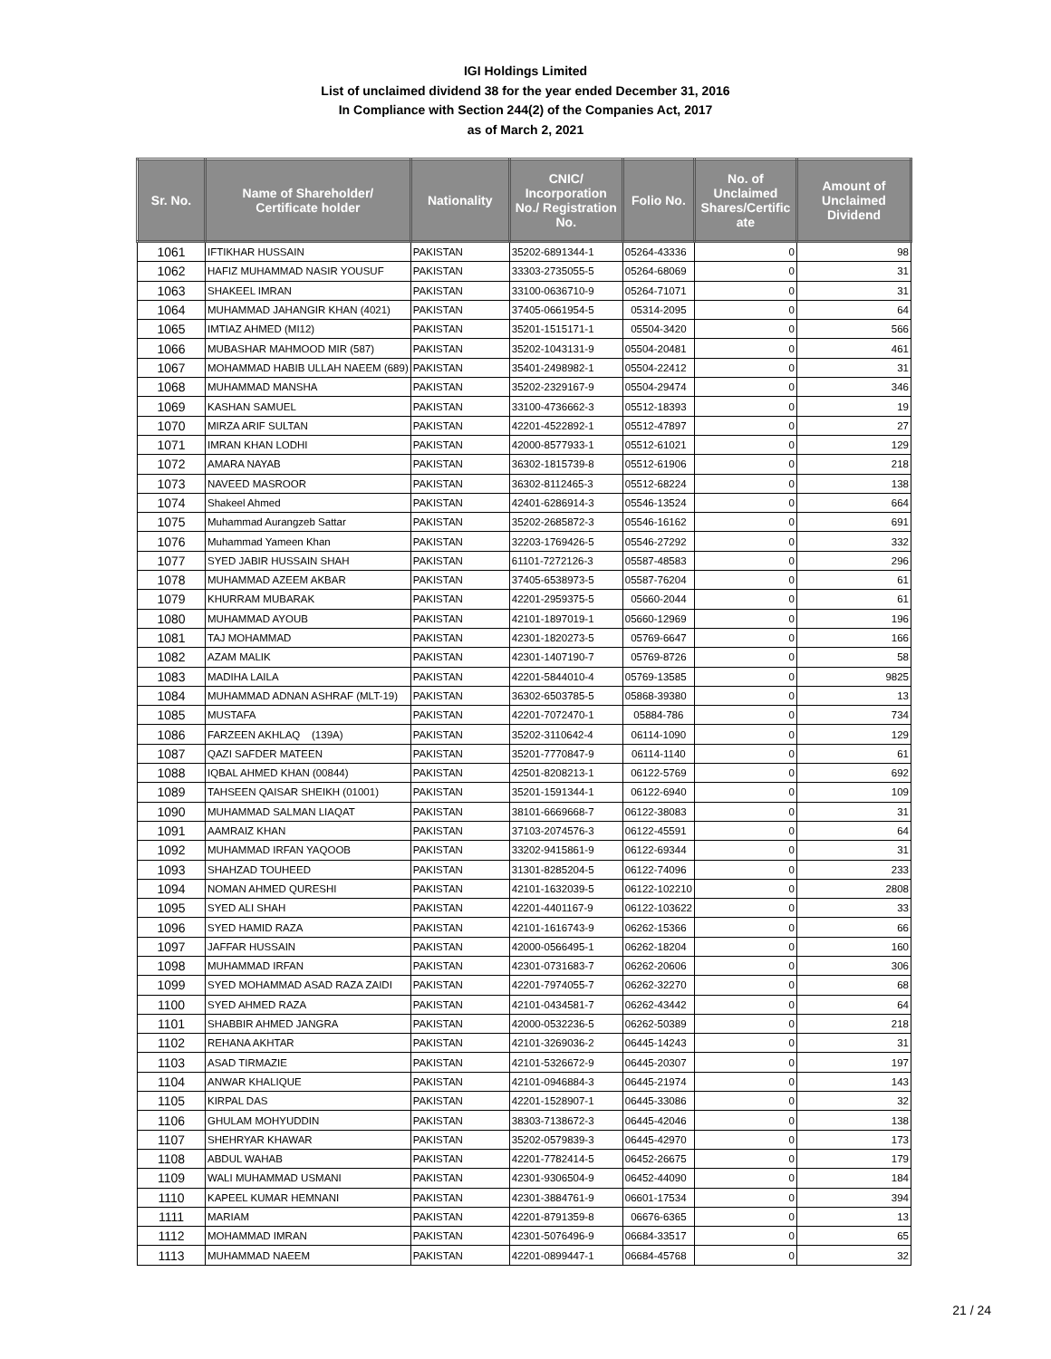IGI Holdings Limited
List of unclaimed dividend 38 for the year ended December 31, 2016
In Compliance with Section 244(2) of the Companies Act, 2017
as of March 2, 2021
| Sr. No. | Name of Shareholder/ Certificate holder | Nationality | CNIC/ Incorporation No./ Registration No. | Folio No. | No. of Unclaimed Shares/Certific ate | Amount of Unclaimed Dividend |
| --- | --- | --- | --- | --- | --- | --- |
| 1061 | IFTIKHAR HUSSAIN | PAKISTAN | 35202-6891344-1 | 05264-43336 | 0 | 98 |
| 1062 | HAFIZ MUHAMMAD NASIR YOUSUF | PAKISTAN | 33303-2735055-5 | 05264-68069 | 0 | 31 |
| 1063 | SHAKEEL IMRAN | PAKISTAN | 33100-0636710-9 | 05264-71071 | 0 | 31 |
| 1064 | MUHAMMAD JAHANGIR KHAN (4021) | PAKISTAN | 37405-0661954-5 | 05314-2095 | 0 | 64 |
| 1065 | IMTIAZ AHMED (MI12) | PAKISTAN | 35201-1515171-1 | 05504-3420 | 0 | 566 |
| 1066 | MUBASHAR MAHMOOD MIR (587) | PAKISTAN | 35202-1043131-9 | 05504-20481 | 0 | 461 |
| 1067 | MOHAMMAD HABIB ULLAH NAEEM (689) | PAKISTAN | 35401-2498982-1 | 05504-22412 | 0 | 31 |
| 1068 | MUHAMMAD MANSHA | PAKISTAN | 35202-2329167-9 | 05504-29474 | 0 | 346 |
| 1069 | KASHAN SAMUEL | PAKISTAN | 33100-4736662-3 | 05512-18393 | 0 | 19 |
| 1070 | MIRZA ARIF SULTAN | PAKISTAN | 42201-4522892-1 | 05512-47897 | 0 | 27 |
| 1071 | IMRAN KHAN LODHI | PAKISTAN | 42000-8577933-1 | 05512-61021 | 0 | 129 |
| 1072 | AMARA NAYAB | PAKISTAN | 36302-1815739-8 | 05512-61906 | 0 | 218 |
| 1073 | NAVEED MASROOR | PAKISTAN | 36302-8112465-3 | 05512-68224 | 0 | 138 |
| 1074 | Shakeel Ahmed | PAKISTAN | 42401-6286914-3 | 05546-13524 | 0 | 664 |
| 1075 | Muhammad Aurangzeb Sattar | PAKISTAN | 35202-2685872-3 | 05546-16162 | 0 | 691 |
| 1076 | Muhammad Yameen Khan | PAKISTAN | 32203-1769426-5 | 05546-27292 | 0 | 332 |
| 1077 | SYED JABIR HUSSAIN SHAH | PAKISTAN | 61101-7272126-3 | 05587-48583 | 0 | 296 |
| 1078 | MUHAMMAD AZEEM AKBAR | PAKISTAN | 37405-6538973-5 | 05587-76204 | 0 | 61 |
| 1079 | KHURRAM MUBARAK | PAKISTAN | 42201-2959375-5 | 05660-2044 | 0 | 61 |
| 1080 | MUHAMMAD AYOUB | PAKISTAN | 42101-1897019-1 | 05660-12969 | 0 | 196 |
| 1081 | TAJ MOHAMMAD | PAKISTAN | 42301-1820273-5 | 05769-6647 | 0 | 166 |
| 1082 | AZAM MALIK | PAKISTAN | 42301-1407190-7 | 05769-8726 | 0 | 58 |
| 1083 | MADIHA LAILA | PAKISTAN | 42201-5844010-4 | 05769-13585 | 0 | 9825 |
| 1084 | MUHAMMAD ADNAN ASHRAF (MLT-19) | PAKISTAN | 36302-6503785-5 | 05868-39380 | 0 | 13 |
| 1085 | MUSTAFA | PAKISTAN | 42201-7072470-1 | 05884-786 | 0 | 734 |
| 1086 | FARZEEN AKHLAQ (139A) | PAKISTAN | 35202-3110642-4 | 06114-1090 | 0 | 129 |
| 1087 | QAZI SAFDER MATEEN | PAKISTAN | 35201-7770847-9 | 06114-1140 | 0 | 61 |
| 1088 | IQBAL AHMED KHAN (00844) | PAKISTAN | 42501-8208213-1 | 06122-5769 | 0 | 692 |
| 1089 | TAHSEEN QAISAR SHEIKH (01001) | PAKISTAN | 35201-1591344-1 | 06122-6940 | 0 | 109 |
| 1090 | MUHAMMAD SALMAN LIAQAT | PAKISTAN | 38101-6669668-7 | 06122-38083 | 0 | 31 |
| 1091 | AAMRAIZ KHAN | PAKISTAN | 37103-2074576-3 | 06122-45591 | 0 | 64 |
| 1092 | MUHAMMAD IRFAN YAQOOB | PAKISTAN | 33202-9415861-9 | 06122-69344 | 0 | 31 |
| 1093 | SHAHZAD TOUHEED | PAKISTAN | 31301-8285204-5 | 06122-74096 | 0 | 233 |
| 1094 | NOMAN AHMED QURESHI | PAKISTAN | 42101-1632039-5 | 06122-102210 | 0 | 2808 |
| 1095 | SYED ALI SHAH | PAKISTAN | 42201-4401167-9 | 06122-103622 | 0 | 33 |
| 1096 | SYED HAMID RAZA | PAKISTAN | 42101-1616743-9 | 06262-15366 | 0 | 66 |
| 1097 | JAFFAR HUSSAIN | PAKISTAN | 42000-0566495-1 | 06262-18204 | 0 | 160 |
| 1098 | MUHAMMAD IRFAN | PAKISTAN | 42301-0731683-7 | 06262-20606 | 0 | 306 |
| 1099 | SYED MOHAMMAD ASAD RAZA ZAIDI | PAKISTAN | 42201-7974055-7 | 06262-32270 | 0 | 68 |
| 1100 | SYED AHMED RAZA | PAKISTAN | 42101-0434581-7 | 06262-43442 | 0 | 64 |
| 1101 | SHABBIR AHMED JANGRA | PAKISTAN | 42000-0532236-5 | 06262-50389 | 0 | 218 |
| 1102 | REHANA AKHTAR | PAKISTAN | 42101-3269036-2 | 06445-14243 | 0 | 31 |
| 1103 | ASAD TIRMAZIE | PAKISTAN | 42101-5326672-9 | 06445-20307 | 0 | 197 |
| 1104 | ANWAR KHALIQUE | PAKISTAN | 42101-0946884-3 | 06445-21974 | 0 | 143 |
| 1105 | KIRPAL DAS | PAKISTAN | 42201-1528907-1 | 06445-33086 | 0 | 32 |
| 1106 | GHULAM MOHYUDDIN | PAKISTAN | 38303-7138672-3 | 06445-42046 | 0 | 138 |
| 1107 | SHEHRYAR KHAWAR | PAKISTAN | 35202-0579839-3 | 06445-42970 | 0 | 173 |
| 1108 | ABDUL WAHAB | PAKISTAN | 42201-7782414-5 | 06452-26675 | 0 | 179 |
| 1109 | WALI MUHAMMAD USMANI | PAKISTAN | 42301-9306504-9 | 06452-44090 | 0 | 184 |
| 1110 | KAPEEL KUMAR HEMNANI | PAKISTAN | 42301-3884761-9 | 06601-17534 | 0 | 394 |
| 1111 | MARIAM | PAKISTAN | 42201-8791359-8 | 06676-6365 | 0 | 13 |
| 1112 | MOHAMMAD IMRAN | PAKISTAN | 42301-5076496-9 | 06684-33517 | 0 | 65 |
| 1113 | MUHAMMAD NAEEM | PAKISTAN | 42201-0899447-1 | 06684-45768 | 0 | 32 |
21 / 24